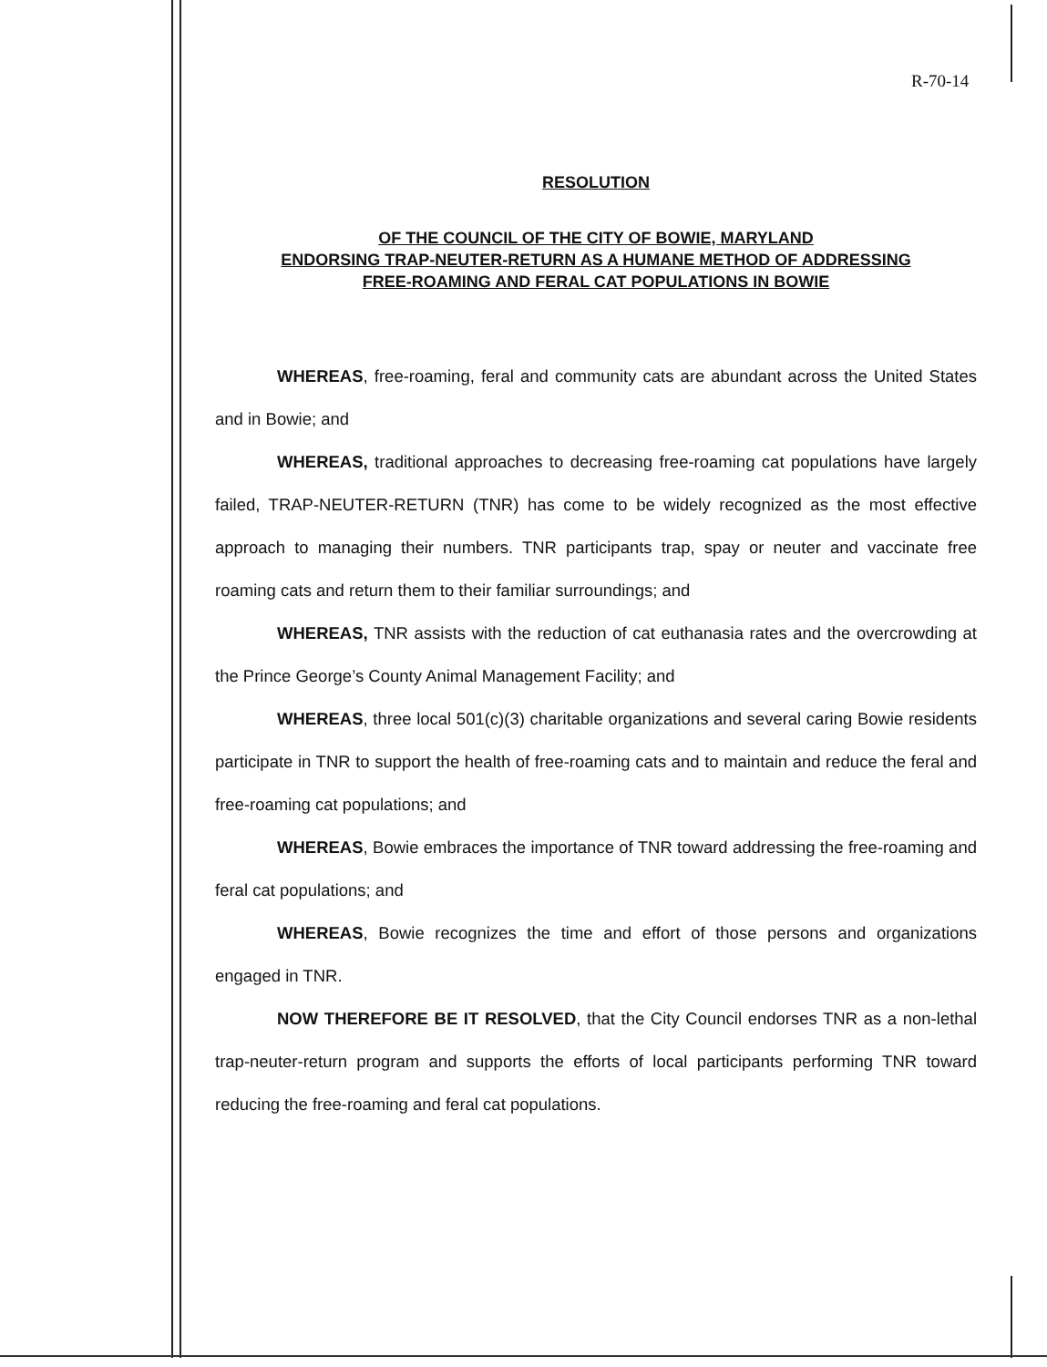R-70-14
RESOLUTION
OF THE COUNCIL OF THE CITY OF BOWIE, MARYLAND
ENDORSING TRAP-NEUTER-RETURN AS A HUMANE METHOD OF ADDRESSING
FREE-ROAMING AND FERAL CAT POPULATIONS IN BOWIE
WHEREAS, free-roaming, feral and community cats are abundant across the United States and in Bowie; and
WHEREAS, traditional approaches to decreasing free-roaming cat populations have largely failed, TRAP-NEUTER-RETURN (TNR) has come to be widely recognized as the most effective approach to managing their numbers. TNR participants trap, spay or neuter and vaccinate free roaming cats and return them to their familiar surroundings; and
WHEREAS, TNR assists with the reduction of cat euthanasia rates and the overcrowding at the Prince George’s County Animal Management Facility; and
WHEREAS, three local 501(c)(3) charitable organizations and several caring Bowie residents participate in TNR to support the health of free-roaming cats and to maintain and reduce the feral and free-roaming cat populations; and
WHEREAS, Bowie embraces the importance of TNR toward addressing the free-roaming and feral cat populations; and
WHEREAS, Bowie recognizes the time and effort of those persons and organizations engaged in TNR.
NOW THEREFORE BE IT RESOLVED, that the City Council endorses TNR as a non-lethal trap-neuter-return program and supports the efforts of local participants performing TNR toward reducing the free-roaming and feral cat populations.